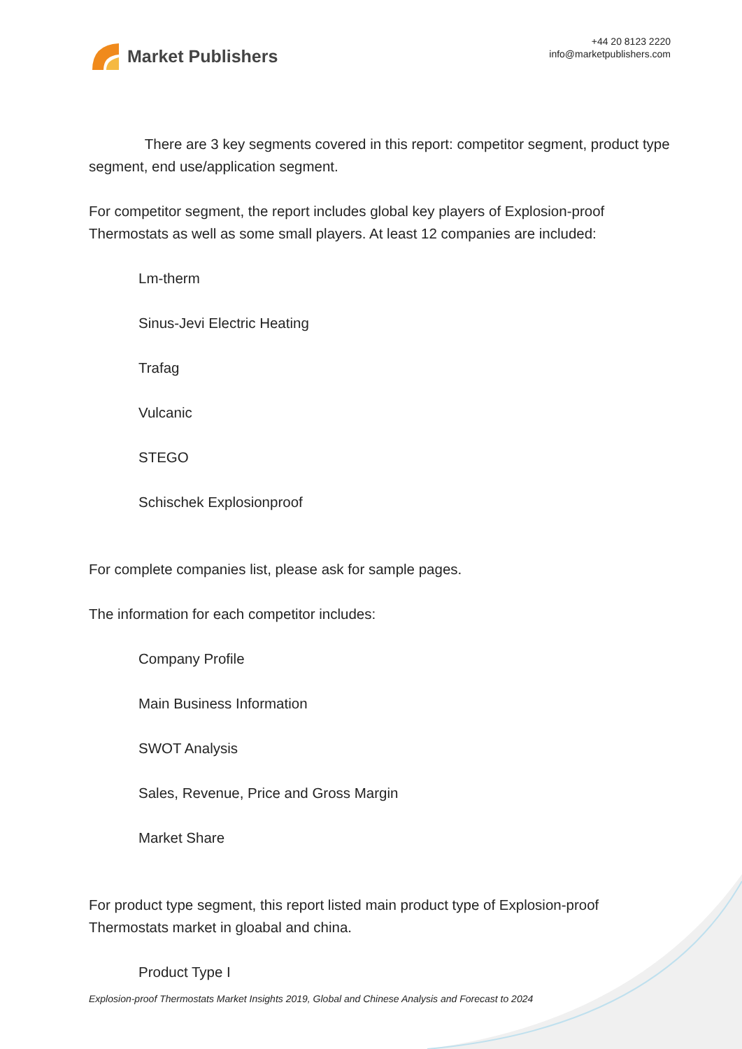Market Publishers
+44 20 8123 2220
info@marketpublishers.com
There are 3 key segments covered in this report: competitor segment, product type segment, end use/application segment.
For competitor segment, the report includes global key players of Explosion-proof Thermostats as well as some small players. At least 12 companies are included:
Lm-therm
Sinus-Jevi Electric Heating
Trafag
Vulcanic
STEGO
Schischek Explosionproof
For complete companies list, please ask for sample pages.
The information for each competitor includes:
Company Profile
Main Business Information
SWOT Analysis
Sales, Revenue, Price and Gross Margin
Market Share
For product type segment, this report listed main product type of Explosion-proof Thermostats market in gloabal and china.
Product Type I
Explosion-proof Thermostats Market Insights 2019, Global and Chinese Analysis and Forecast to 2024